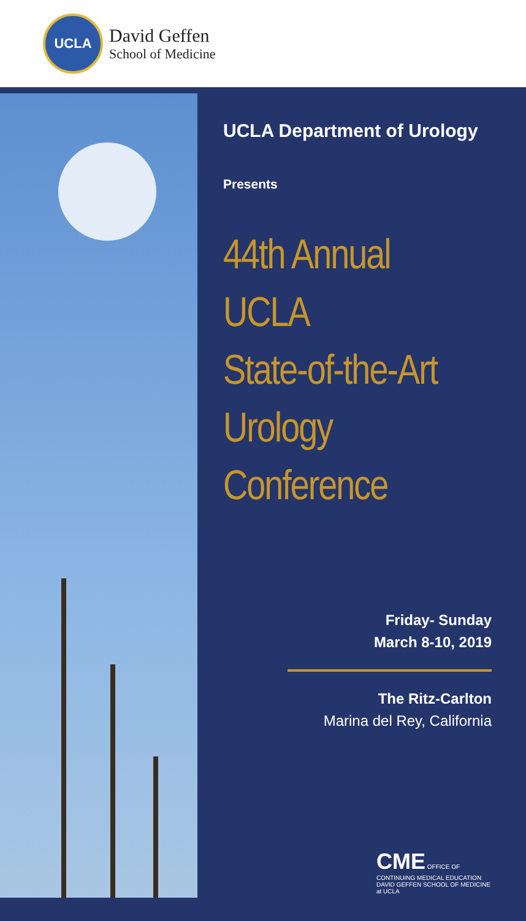UCLA
David Geffen
School of Medicine
UCLA Department of Urology
Presents
44th Annual
UCLA
State-of-the-Art
Urology
Conference
Friday- Sunday
March 8-10, 2019
The Ritz-Carlton
Marina del Rey, California
CME OFFICE OF CONTINUING MEDICAL EDUCATION
DAVID GEFFEN SCHOOL OF MEDICINE at UCLA